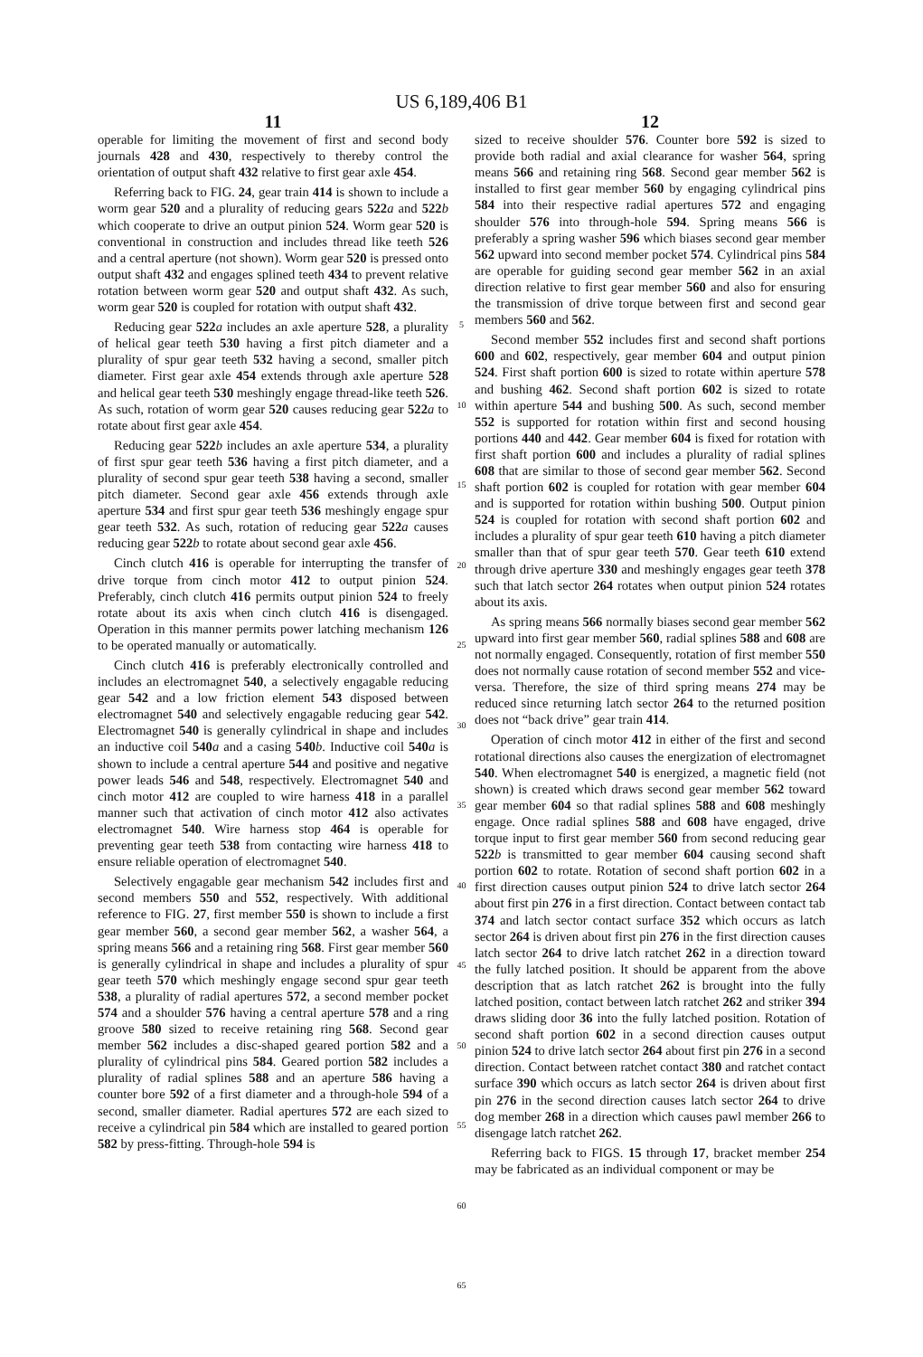US 6,189,406 B1
11
operable for limiting the movement of first and second body journals 428 and 430, respectively to thereby control the orientation of output shaft 432 relative to first gear axle 454.
Referring back to FIG. 24, gear train 414 is shown to include a worm gear 520 and a plurality of reducing gears 522 a and 522 b which cooperate to drive an output pinion 524. Worm gear 520 is conventional in construction and includes thread like teeth 526 and a central aperture (not shown). Worm gear 520 is pressed onto output shaft 432 and engages splined teeth 434 to prevent relative rotation between worm gear 520 and output shaft 432. As such, worm gear 520 is coupled for rotation with output shaft 432.
Reducing gear 522 a includes an axle aperture 528, a plurality of helical gear teeth 530 having a first pitch diameter and a plurality of spur gear teeth 532 having a second, smaller pitch diameter. First gear axle 454 extends through axle aperture 528 and helical gear teeth 530 meshingly engage thread-like teeth 526. As such, rotation of worm gear 520 causes reducing gear 522 a to rotate about first gear axle 454.
Reducing gear 522 b includes an axle aperture 534, a plurality of first spur gear teeth 536 having a first pitch diameter, and a plurality of second spur gear teeth 538 having a second, smaller pitch diameter. Second gear axle 456 extends through axle aperture 534 and first spur gear teeth 536 meshingly engage spur gear teeth 532. As such, rotation of reducing gear 522 a causes reducing gear 522 b to rotate about second gear axle 456.
Cinch clutch 416 is operable for interrupting the transfer of drive torque from cinch motor 412 to output pinion 524. Preferably, cinch clutch 416 permits output pinion 524 to freely rotate about its axis when cinch clutch 416 is disengaged. Operation in this manner permits power latching mechanism 126 to be operated manually or automatically.
Cinch clutch 416 is preferably electronically controlled and includes an electromagnet 540, a selectively engagable reducing gear 542 and a low friction element 543 disposed between electromagnet 540 and selectively engagable reducing gear 542. Electromagnet 540 is generally cylindrical in shape and includes an inductive coil 540 a and a casing 540 b. Inductive coil 540 a is shown to include a central aperture 544 and positive and negative power leads 546 and 548, respectively. Electromagnet 540 and cinch motor 412 are coupled to wire harness 418 in a parallel manner such that activation of cinch motor 412 also activates electromagnet 540. Wire harness stop 464 is operable for preventing gear teeth 538 from contacting wire harness 418 to ensure reliable operation of electromagnet 540.
Selectively engagable gear mechanism 542 includes first and second members 550 and 552, respectively. With additional reference to FIG. 27, first member 550 is shown to include a first gear member 560, a second gear member 562, a washer 564, a spring means 566 and a retaining ring 568. First gear member 560 is generally cylindrical in shape and includes a plurality of spur gear teeth 570 which meshingly engage second spur gear teeth 538, a plurality of radial apertures 572, a second member pocket 574 and a shoulder 576 having a central aperture 578 and a ring groove 580 sized to receive retaining ring 568. Second gear member 562 includes a disc-shaped geared portion 582 and a plurality of cylindrical pins 584. Geared portion 582 includes a plurality of radial splines 588 and an aperture 586 having a counter bore 592 of a first diameter and a through-hole 594 of a second, smaller diameter. Radial apertures 572 are each sized to receive a cylindrical pin 584 which are installed to geared portion 582 by press-fitting. Through-hole 594 is
5
10
15
20
25
30
35
40
45
50
55
60
65
12
sized to receive shoulder 576. Counter bore 592 is sized to provide both radial and axial clearance for washer 564, spring means 566 and retaining ring 568. Second gear member 562 is installed to first gear member 560 by engaging cylindrical pins 584 into their respective radial apertures 572 and engaging shoulder 576 into through-hole 594. Spring means 566 is preferably a spring washer 596 which biases second gear member 562 upward into second member pocket 574. Cylindrical pins 584 are operable for guiding second gear member 562 in an axial direction relative to first gear member 560 and also for ensuring the transmission of drive torque between first and second gear members 560 and 562.
Second member 552 includes first and second shaft portions 600 and 602, respectively, gear member 604 and output pinion 524. First shaft portion 600 is sized to rotate within aperture 578 and bushing 462. Second shaft portion 602 is sized to rotate within aperture 544 and bushing 500. As such, second member 552 is supported for rotation within first and second housing portions 440 and 442. Gear member 604 is fixed for rotation with first shaft portion 600 and includes a plurality of radial splines 608 that are similar to those of second gear member 562. Second shaft portion 602 is coupled for rotation with gear member 604 and is supported for rotation within bushing 500. Output pinion 524 is coupled for rotation with second shaft portion 602 and includes a plurality of spur gear teeth 610 having a pitch diameter smaller than that of spur gear teeth 570. Gear teeth 610 extend through drive aperture 330 and meshingly engages gear teeth 378 such that latch sector 264 rotates when output pinion 524 rotates about its axis.
As spring means 566 normally biases second gear member 562 upward into first gear member 560, radial splines 588 and 608 are not normally engaged. Consequently, rotation of first member 550 does not normally cause rotation of second member 552 and vice-versa. Therefore, the size of third spring means 274 may be reduced since returning latch sector 264 to the returned position does not “back drive” gear train 414.
Operation of cinch motor 412 in either of the first and second rotational directions also causes the energization of electromagnet 540. When electromagnet 540 is energized, a magnetic field (not shown) is created which draws second gear member 562 toward gear member 604 so that radial splines 588 and 608 meshingly engage. Once radial splines 588 and 608 have engaged, drive torque input to first gear member 560 from second reducing gear 522 b is transmitted to gear member 604 causing second shaft portion 602 to rotate. Rotation of second shaft portion 602 in a first direction causes output pinion 524 to drive latch sector 264 about first pin 276 in a first direction. Contact between contact tab 374 and latch sector contact surface 352 which occurs as latch sector 264 is driven about first pin 276 in the first direction causes latch sector 264 to drive latch ratchet 262 in a direction toward the fully latched position. It should be apparent from the above description that as latch ratchet 262 is brought into the fully latched position, contact between latch ratchet 262 and striker 394 draws sliding door 36 into the fully latched position. Rotation of second shaft portion 602 in a second direction causes output pinion 524 to drive latch sector 264 about first pin 276 in a second direction. Contact between ratchet contact 380 and ratchet contact surface 390 which occurs as latch sector 264 is driven about first pin 276 in the second direction causes latch sector 264 to drive dog member 268 in a direction which causes pawl member 266 to disengage latch ratchet 262.
Referring back to FIGS. 15 through 17, bracket member 254 may be fabricated as an individual component or may be